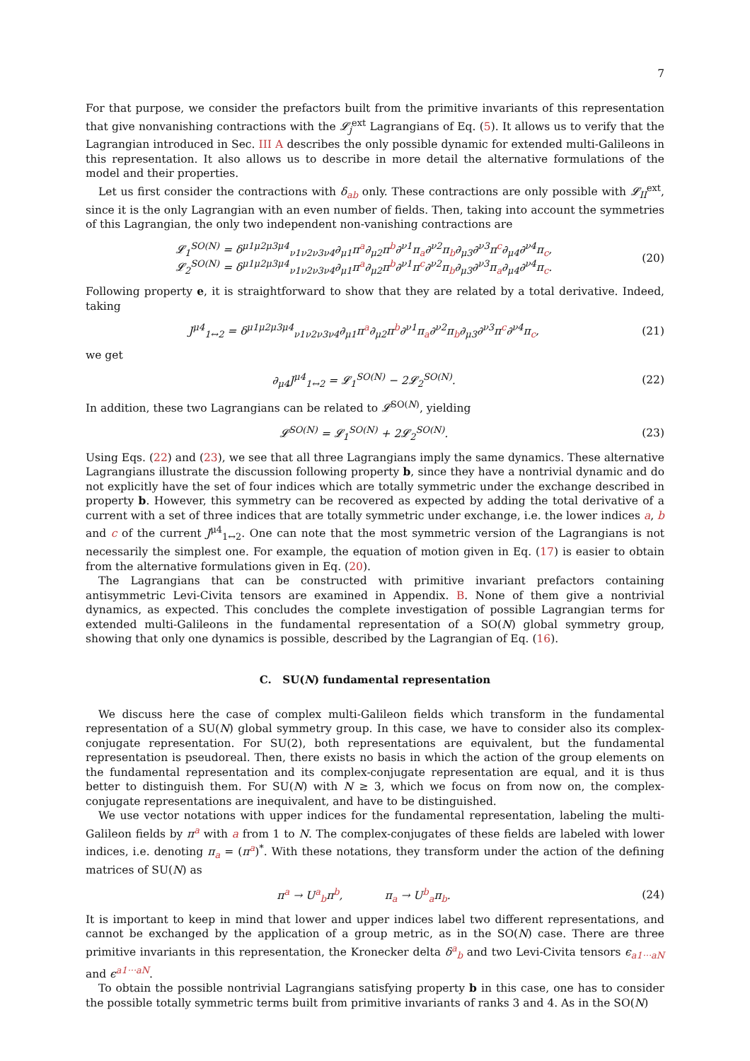7
For that purpose, we consider the prefactors built from the primitive invariants of this representation that give nonvanishing contractions with the 𝓛<sub>j</sub><sup>ext</sup> Lagrangians of Eq. (5). It allows us to verify that the Lagrangian introduced in Sec. III A describes the only possible dynamic for extended multi-Galileons in this representation. It also allows us to describe in more detail the alternative formulations of the model and their properties.
Let us first consider the contractions with δ<sub>ab</sub> only. These contractions are only possible with 𝓛<sub>II</sub><sup>ext</sup>, since it is the only Lagrangian with an even number of fields. Then, taking into account the symmetries of this Lagrangian, the only two independent non-vanishing contractions are
𝓛<sub>1</sub><sup>SO(N)</sup> = δ<sup>μ1μ2μ3μ4</sup><sub>ν1ν2ν3ν4</sub>∂<sub>μ1</sub>π<sup>a</sup>∂<sub>μ2</sub>π<sup>b</sup>∂<sup>ν1</sup>π<sub>a</sub>∂<sup>ν2</sup>π<sub>b</sub>∂<sub>μ3</sub>∂<sup>ν3</sup>π<sup>c</sup>∂<sub>μ4</sub>∂<sup>ν4</sup>π<sub>c</sub>,
𝓛<sub>2</sub><sup>SO(N)</sup> = δ<sup>μ1μ2μ3μ4</sup><sub>ν1ν2ν3ν4</sub>∂<sub>μ1</sub>π<sup>a</sup>∂<sub>μ2</sub>π<sup>b</sup>∂<sup>ν1</sup>π<sup>c</sup>∂<sup>ν2</sup>π<sub>b</sub>∂<sub>μ3</sub>∂<sup>ν3</sup>π<sub>a</sub>∂<sub>μ4</sub>∂<sup>ν4</sup>π<sub>c</sub>.
(20)
Following property e, it is straightforward to show that they are related by a total derivative. Indeed, taking
J<sup>μ4</sup><sub>1↔2</sub> = δ<sup>μ1μ2μ3μ4</sup><sub>ν1ν2ν3ν4</sub>∂<sub>μ1</sub>π<sup>a</sup>∂<sub>μ2</sub>π<sup>b</sup>∂<sup>ν1</sup>π<sub>a</sub>∂<sup>ν2</sup>π<sub>b</sub>∂<sub>μ3</sub>∂<sup>ν3</sup>π<sup>c</sup>∂<sup>ν4</sup>π<sub>c</sub>,
(21)
we get
∂<sub>μ4</sub>J<sup>μ4</sup><sub>1↔2</sub> = 𝓛<sub>1</sub><sup>SO(N)</sup> − 2𝓛<sub>2</sub><sup>SO(N)</sup>.
(22)
In addition, these two Lagrangians can be related to 𝓛<sup>SO(N)</sup>, yielding
𝓛<sup>SO(N)</sup> = 𝓛<sub>1</sub><sup>SO(N)</sup> + 2𝓛<sub>2</sub><sup>SO(N)</sup>. (23)
Using Eqs. (22) and (23), we see that all three Lagrangians imply the same dynamics. These alternative Lagrangians illustrate the discussion following property b, since they have a nontrivial dynamic and do not explicitly have the set of four indices which are totally symmetric under the exchange described in property b. However, this symmetry can be recovered as expected by adding the total derivative of a current with a set of three indices that are totally symmetric under exchange, i.e. the lower indices a, b and c of the current J<sup>μ4</sup><sub>1↔2</sub>. One can note that the most symmetric version of the Lagrangians is not necessarily the simplest one. For example, the equation of motion given in Eq. (17) is easier to obtain from the alternative formulations given in Eq. (20).
The Lagrangians that can be constructed with primitive invariant prefactors containing antisymmetric Levi-Civita tensors are examined in Appendix. B. None of them give a nontrivial dynamics, as expected. This concludes the complete investigation of possible Lagrangian terms for extended multi-Galileons in the fundamental representation of a SO(N) global symmetry group, showing that only one dynamics is possible, described by the Lagrangian of Eq. (16).
C. SU(N) fundamental representation
We discuss here the case of complex multi-Galileon fields which transform in the fundamental representation of a SU(N) global symmetry group. In this case, we have to consider also its complex-conjugate representation. For SU(2), both representations are equivalent, but the fundamental representation is pseudoreal. Then, there exists no basis in which the action of the group elements on the fundamental representation and its complex-conjugate representation are equal, and it is thus better to distinguish them. For SU(N) with N ≥ 3, which we focus on from now on, the complex-conjugate representations are inequivalent, and have to be distinguished.
We use vector notations with upper indices for the fundamental representation, labeling the multi-Galileon fields by π<sup>a</sup> with a from 1 to N. The complex-conjugates of these fields are labeled with lower indices, i.e. denoting π<sub>a</sub> = (π<sup>a</sup>)<sup>*</sup>. With these notations, they transform under the action of the defining matrices of SU(N) as
π<sup>a</sup> → U<sup>a</sup><sub>b</sub>π<sup>b</sup>, π<sub>a</sub> → U<sup>b</sup><sub>a</sub>π<sub>b</sub>.
(24)
It is important to keep in mind that lower and upper indices label two different representations, and cannot be exchanged by the application of a group metric, as in the SO(N) case. There are three primitive invariants in this representation, the Kronecker delta δ<sup>a</sup><sub>b</sub> and two Levi-Civita tensors ϵ<sub>a1···aN</sub> and ϵ<sup>a1···aN</sup>.
To obtain the possible nontrivial Lagrangians satisfying property b in this case, one has to consider the possible totally symmetric terms built from primitive invariants of ranks 3 and 4. As in the SO(N)